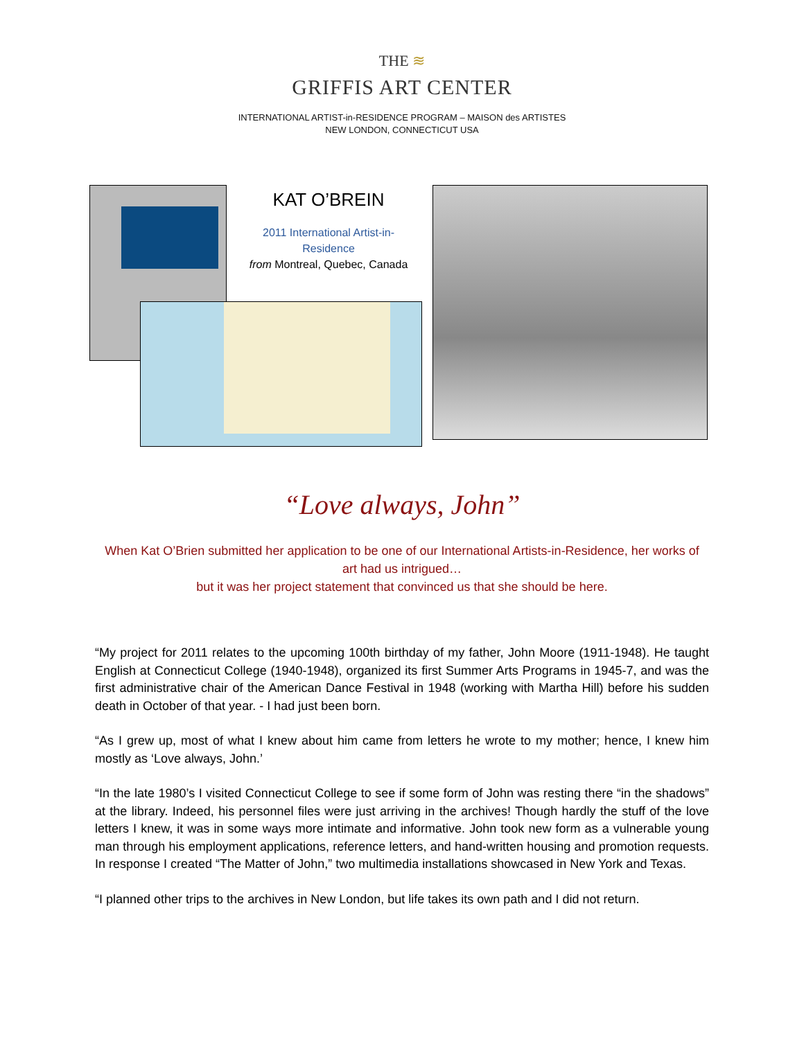THE ≋
GRIFFIS ART CENTER
INTERNATIONAL ARTIST-in-RESIDENCE PROGRAM – MAISON des ARTISTES
NEW LONDON, CONNECTICUT USA
KAT O’BREIN
2011 International Artist-in-
Residence
from Montreal, Quebec, Canada
“Love always, John”
When Kat O’Brien submitted her application to be one of our International Artists-in-Residence, her works of art had us intrigued…
but it was her project statement that convinced us that she should be here.
“My project for 2011 relates to the upcoming 100th birthday of my father, John Moore (1911-1948). He taught English at Connecticut College (1940-1948), organized its first Summer Arts Programs in 1945-7, and was the first administrative chair of the American Dance Festival in 1948 (working with Martha Hill) before his sudden death in October of that year. - I had just been born.
“As I grew up, most of what I knew about him came from letters he wrote to my mother; hence, I knew him mostly as ‘Love always, John.’
“In the late 1980’s I visited Connecticut College to see if some form of John was resting there “in the shadows” at the library. Indeed, his personnel files were just arriving in the archives! Though hardly the stuff of the love letters I knew, it was in some ways more intimate and informative. John took new form as a vulnerable young man through his employment applications, reference letters, and hand-written housing and promotion requests. In response I created “The Matter of John,” two multimedia installations showcased in New York and Texas.
“I planned other trips to the archives in New London, but life takes its own path and I did not return.